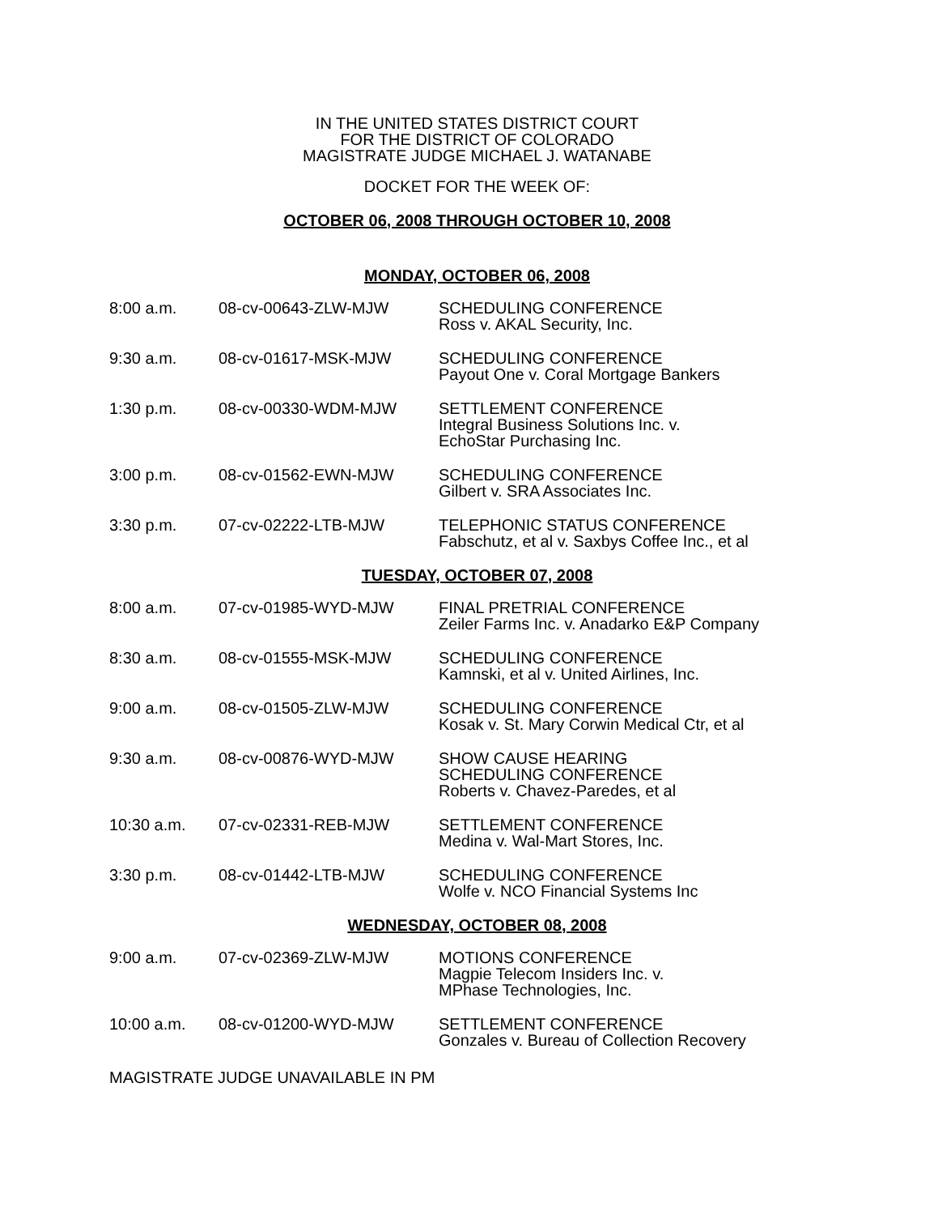IN THE UNITED STATES DISTRICT COURT
FOR THE DISTRICT OF COLORADO
MAGISTRATE JUDGE MICHAEL J. WATANABE
DOCKET FOR THE WEEK OF:
OCTOBER 06, 2008 THROUGH OCTOBER 10, 2008
MONDAY, OCTOBER 06, 2008
| 8:00 a.m. | 08-cv-00643-ZLW-MJW | SCHEDULING CONFERENCE Ross v. AKAL Security, Inc. |
| 9:30 a.m. | 08-cv-01617-MSK-MJW | SCHEDULING CONFERENCE Payout One v. Coral Mortgage Bankers |
| 1:30 p.m. | 08-cv-00330-WDM-MJW | SETTLEMENT CONFERENCE Integral Business Solutions Inc. v. EchoStar Purchasing Inc. |
| 3:00 p.m. | 08-cv-01562-EWN-MJW | SCHEDULING CONFERENCE Gilbert v. SRA Associates Inc. |
| 3:30 p.m. | 07-cv-02222-LTB-MJW | TELEPHONIC STATUS CONFERENCE Fabschutz, et al v. Saxbys Coffee Inc., et al |
TUESDAY, OCTOBER 07, 2008
| 8:00 a.m. | 07-cv-01985-WYD-MJW | FINAL PRETRIAL CONFERENCE Zeiler Farms Inc. v. Anadarko E&P Company |
| 8:30 a.m. | 08-cv-01555-MSK-MJW | SCHEDULING CONFERENCE Kamnski, et al v. United Airlines, Inc. |
| 9:00 a.m. | 08-cv-01505-ZLW-MJW | SCHEDULING CONFERENCE Kosak v. St. Mary Corwin Medical Ctr, et al |
| 9:30 a.m. | 08-cv-00876-WYD-MJW | SHOW CAUSE HEARING SCHEDULING CONFERENCE Roberts v. Chavez-Paredes, et al |
| 10:30 a.m. | 07-cv-02331-REB-MJW | SETTLEMENT CONFERENCE Medina v. Wal-Mart Stores, Inc. |
| 3:30 p.m. | 08-cv-01442-LTB-MJW | SCHEDULING CONFERENCE Wolfe v. NCO Financial Systems Inc |
WEDNESDAY, OCTOBER 08, 2008
| 9:00 a.m. | 07-cv-02369-ZLW-MJW | MOTIONS CONFERENCE Magpie Telecom Insiders Inc. v. MPhase Technologies, Inc. |
| 10:00 a.m. | 08-cv-01200-WYD-MJW | SETTLEMENT CONFERENCE Gonzales v. Bureau of Collection Recovery |
MAGISTRATE JUDGE UNAVAILABLE IN PM